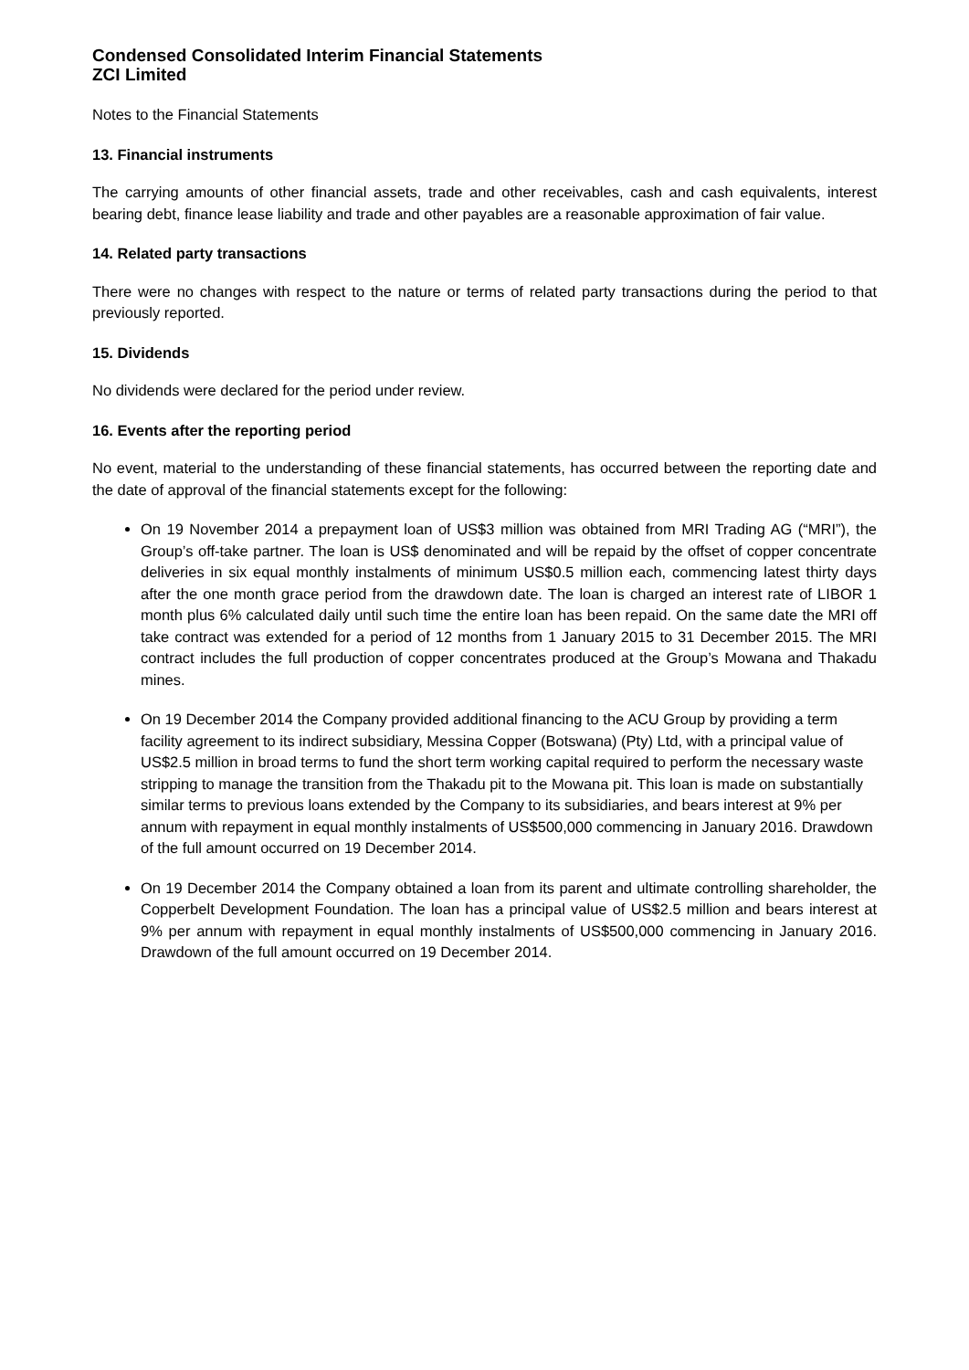Condensed Consolidated Interim Financial Statements
ZCI Limited
Notes to the Financial Statements
13. Financial instruments
The carrying amounts of other financial assets, trade and other receivables, cash and cash equivalents, interest bearing debt, finance lease liability and trade and other payables are a reasonable approximation of fair value.
14. Related party transactions
There were no changes with respect to the nature or terms of related party transactions during the period to that previously reported.
15. Dividends
No dividends were declared for the period under review.
16. Events after the reporting period
No event, material to the understanding of these financial statements, has occurred between the reporting date and the date of approval of the financial statements except for the following:
On 19 November 2014 a prepayment loan of US$3 million was obtained from MRI Trading AG (“MRI”), the Group’s off-take partner. The loan is US$ denominated and will be repaid by the offset of copper concentrate deliveries in six equal monthly instalments of minimum US$0.5 million each, commencing latest thirty days after the one month grace period from the drawdown date. The loan is charged an interest rate of LIBOR 1 month plus 6% calculated daily until such time the entire loan has been repaid. On the same date the MRI off take contract was extended for a period of 12 months from 1 January 2015 to 31 December 2015. The MRI contract includes the full production of copper concentrates produced at the Group’s Mowana and Thakadu mines.
On 19 December 2014 the Company provided additional financing to the ACU Group by providing a term facility agreement to its indirect subsidiary, Messina Copper (Botswana) (Pty) Ltd, with a principal value of US$2.5 million in broad terms to fund the short term working capital required to perform the necessary waste stripping to manage the transition from the Thakadu pit to the Mowana pit. This loan is made on substantially similar terms to previous loans extended by the Company to its subsidiaries, and bears interest at 9% per annum with repayment in equal monthly instalments of US$500,000 commencing in January 2016. Drawdown of the full amount occurred on 19 December 2014.
On 19 December 2014 the Company obtained a loan from its parent and ultimate controlling shareholder, the Copperbelt Development Foundation. The loan has a principal value of US$2.5 million and bears interest at 9% per annum with repayment in equal monthly instalments of US$500,000 commencing in January 2016. Drawdown of the full amount occurred on 19 December 2014.